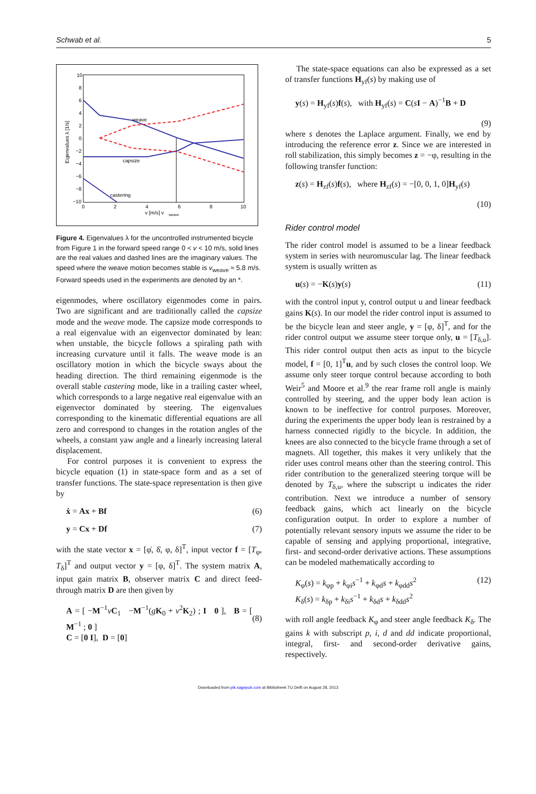Schwab et al. 5
10
8
6
4
2
0
−2
−4
−6
−8
−10
0
2
4
6
8
10
v [m/s] v
weave
Eigenvalues λ [1/s]
weave
capsize
castering
Figure 4. Eigenvalues λ for the uncontrolled instrumented bicycle from Figure 1 in the forward speed range 0 < v < 10 m/s, solid lines are the real values and dashed lines are the imaginary values. The speed where the weave motion becomes stable is v<sub>weave</sub> ≈ 5.8 m/s. Forward speeds used in the experiments are denoted by an *.
eigenmodes, where oscillatory eigenmodes come in pairs. Two are significant and are traditionally called the capsize mode and the weave mode. The capsize mode corresponds to a real eigenvalue with an eigenvector dominated by lean: when unstable, the bicycle follows a spiraling path with increasing curvature until it falls. The weave mode is an oscillatory motion in which the bicycle sways about the heading direction. The third remaining eigenmode is the overall stable castering mode, like in a trailing caster wheel, which corresponds to a large negative real eigenvalue with an eigenvector dominated by steering. The eigenvalues corresponding to the kinematic differential equations are all zero and correspond to changes in the rotation angles of the wheels, a constant yaw angle and a linearly increasing lateral displacement.
For control purposes it is convenient to express the bicycle equation (1) in state-space form and as a set of transfer functions. The state-space representation is then give by
ẋ = Ax + Bf (6)
y = Cx + Df (7)
with the state vector x = [φ̇, δ̇, φ, δ]<sup>T</sup>, input vector f = [T<sub>φ</sub>, T<sub>δ</sub>]<sup>T</sup> and output vector y = [φ, δ]<sup>T</sup>. The system matrix A, input gain matrix B, observer matrix C and direct feed-through matrix D are then given by
A = [ −M<sup>−1</sup>vC<sub>1</sub> −M<sup>−1</sup>(gK<sub>0</sub> + v<sup>2</sup>K<sub>2</sub>) ; I 0 ], B = [ M<sup>−1</sup> ; 0 ]
C = [0 I], D = [0]
(8)
The state-space equations can also be expressed as a set of transfer functions H<sub>yf</sub>(s) by making use of
y(s) = H<sub>yf</sub>(s)f(s), with H<sub>yf</sub>(s) = C(sI − A)<sup>−1</sup>B + D
(9)
where s denotes the Laplace argument. Finally, we end by introducing the reference error z. Since we are interested in roll stabilization, this simply becomes z = −φ, resulting in the following transfer function:
z(s) = H<sub>zf</sub>(s)f(s), where H<sub>zf</sub>(s) = −[0, 0, 1, 0]H<sub>yf</sub>(s)
(10)
Rider control model
The rider control model is assumed to be a linear feedback system in series with neuromuscular lag. The linear feedback system is usually written as
u(s) = −K(s)y(s) (11)
with the control input y, control output u and linear feedback gains K(s). In our model the rider control input is assumed to be the bicycle lean and steer angle, y = [φ, δ]<sup>T</sup>, and for the rider control output we assume steer torque only, u = [T<sub>δ,u</sub>]. This rider control output then acts as input to the bicycle model, f = [0, 1]<sup>T</sup>u, and by such closes the control loop. We assume only steer torque control because according to both Weir<sup>5</sup> and Moore et al.<sup>9</sup> the rear frame roll angle is mainly controlled by steering, and the upper body lean action is known to be ineffective for control purposes. Moreover, during the experiments the upper body lean is restrained by a harness connected rigidly to the bicycle. In addition, the knees are also connected to the bicycle frame through a set of magnets. All together, this makes it very unlikely that the rider uses control means other than the steering control. This rider contribution to the generalized steering torque will be denoted by T<sub>δ,u</sub>, where the subscript u indicates the rider contribution. Next we introduce a number of sensory feedback gains, which act linearly on the bicycle configuration output. In order to explore a number of potentially relevant sensory inputs we assume the rider to be capable of sensing and applying proportional, integrative, first- and second-order derivative actions. These assumptions can be modeled mathematically according to
K<sub>φ</sub>(s) = k<sub>φp</sub> + k<sub>φi</sub>s<sup>−1</sup> + k<sub>φd</sub>s + k<sub>φdd</sub>s<sup>2</sup>
K<sub>δ</sub>(s) = k<sub>δp</sub> + k<sub>δi</sub>s<sup>−1</sup> + k<sub>δd</sub>s + k<sub>δdd</sub>s<sup>2</sup> (12)
with roll angle feedback K<sub>φ</sub> and steer angle feedback K<sub>δ</sub>. The gains k with subscript p, i, d and dd indicate proportional, integral, first- and second-order derivative gains, respectively.
Downloaded from pik.sagepub.com at Bibliotheek TU Delft on August 28, 2013